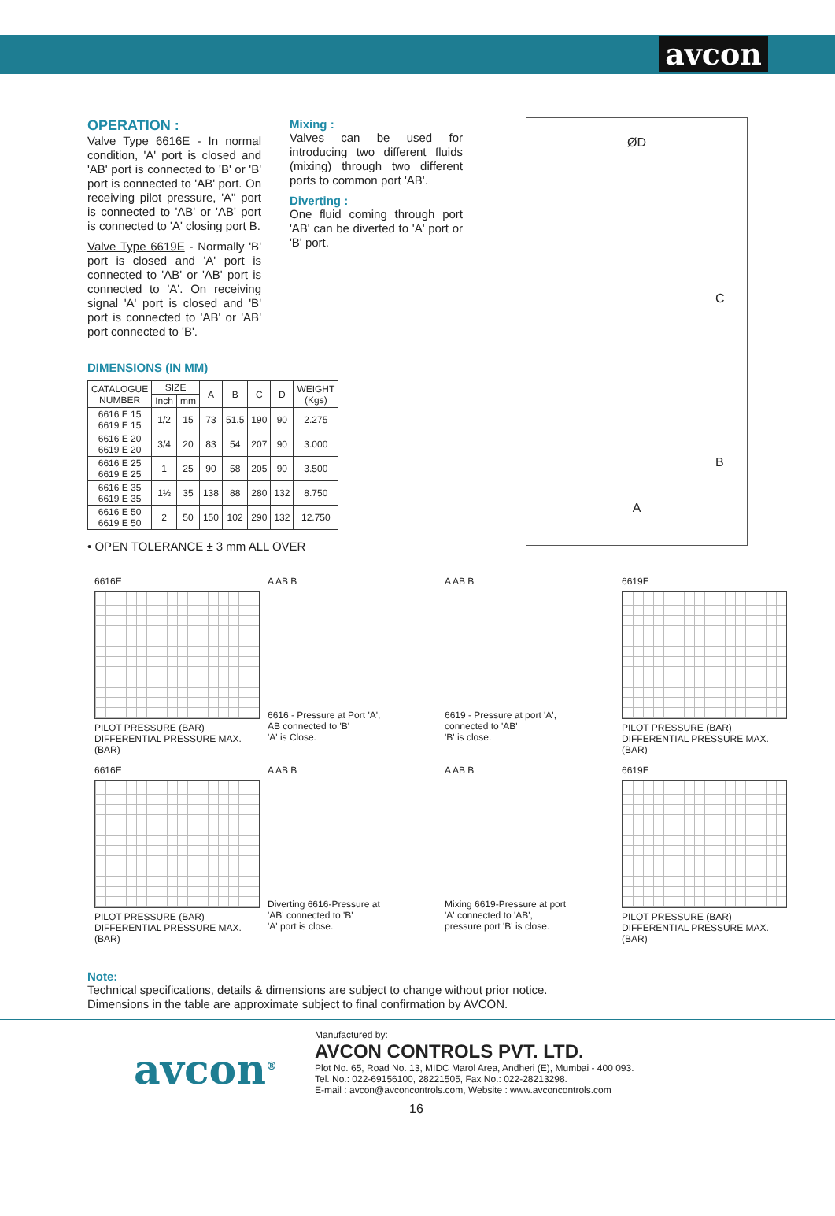avcon
OPERATION :
Valve Type 6616E - In normal condition, 'A' port is closed and 'AB' port is connected to 'B' or 'B' port is connected to 'AB' port. On receiving pilot pressure, 'A" port is connected to 'AB' or 'AB' port is connected to 'A' closing port B.
Valve Type 6619E - Normally 'B' port is closed and 'A' port is connected to 'AB' or 'AB' port is connected to 'A'. On receiving signal 'A' port is closed and 'B' port is connected to 'AB' or 'AB' port connected to 'B'.
Mixing :
Valves can be used for introducing two different fluids (mixing) through two different ports to common port 'AB'.
Diverting :
One fluid coming through port 'AB' can be diverted to 'A' port or 'B' port.
DIMENSIONS (IN MM)
| CATALOGUE NUMBER | SIZE | | A | B | C | D | WEIGHT (Kgs) |
| --- | --- | --- | --- | --- | --- | --- | --- |
| | Inch | mm | | | | | |
| 6616 E 15 6619 E 15 | 1/2 | 15 | 73 | 51.5 | 190 | 90 | 2.275 |
| 6616 E 20 6619 E 20 | 3/4 | 20 | 83 | 54 | 207 | 90 | 3.000 |
| 6616 E 25 6619 E 25 | 1 | 25 | 90 | 58 | 205 | 90 | 3.500 |
| 6616 E 35 6619 E 35 | 1½ | 35 | 138 | 88 | 280 | 132 | 8.750 |
| 6616 E 50 6619 E 50 | 2 | 50 | 150 | 102 | 290 | 132 | 12.750 |
• OPEN TOLERANCE ± 3 mm ALL OVER
ØD
C
B
A
6616E
PILOT PRESSURE (BAR)
DIFFERENTIAL PRESSURE MAX.(BAR)
A AB B
6616 - Pressure at Port 'A',
AB connected to 'B'
'A' is Close.
A AB B
6619 - Pressure at port 'A',
connected to 'AB'
'B' is close.
6619E
PILOT PRESSURE (BAR)
DIFFERENTIAL PRESSURE MAX.(BAR)
6616E
PILOT PRESSURE (BAR)
DIFFERENTIAL PRESSURE MAX.(BAR)
A AB B
Diverting 6616-Pressure at
'AB' connected to 'B'
'A' port is close.
A AB B
Mixing 6619-Pressure at port
'A' connected to 'AB',
pressure port 'B' is close.
6619E
PILOT PRESSURE (BAR)
DIFFERENTIAL PRESSURE MAX.(BAR)
Note:
Technical specifications, details & dimensions are subject to change without prior notice.
Dimensions in the table are approximate subject to final confirmation by AVCON.
avcon<sup>®</sup>
Manufactured by:
AVCON CONTROLS PVT. LTD.
Plot No. 65, Road No. 13, MIDC Marol Area, Andheri (E), Mumbai - 400 093.
Tel. No.: 022-69156100, 28221505, Fax No.: 022-28213298.
E-mail : avcon@avconcontrols.com, Website : www.avconcontrols.com
16